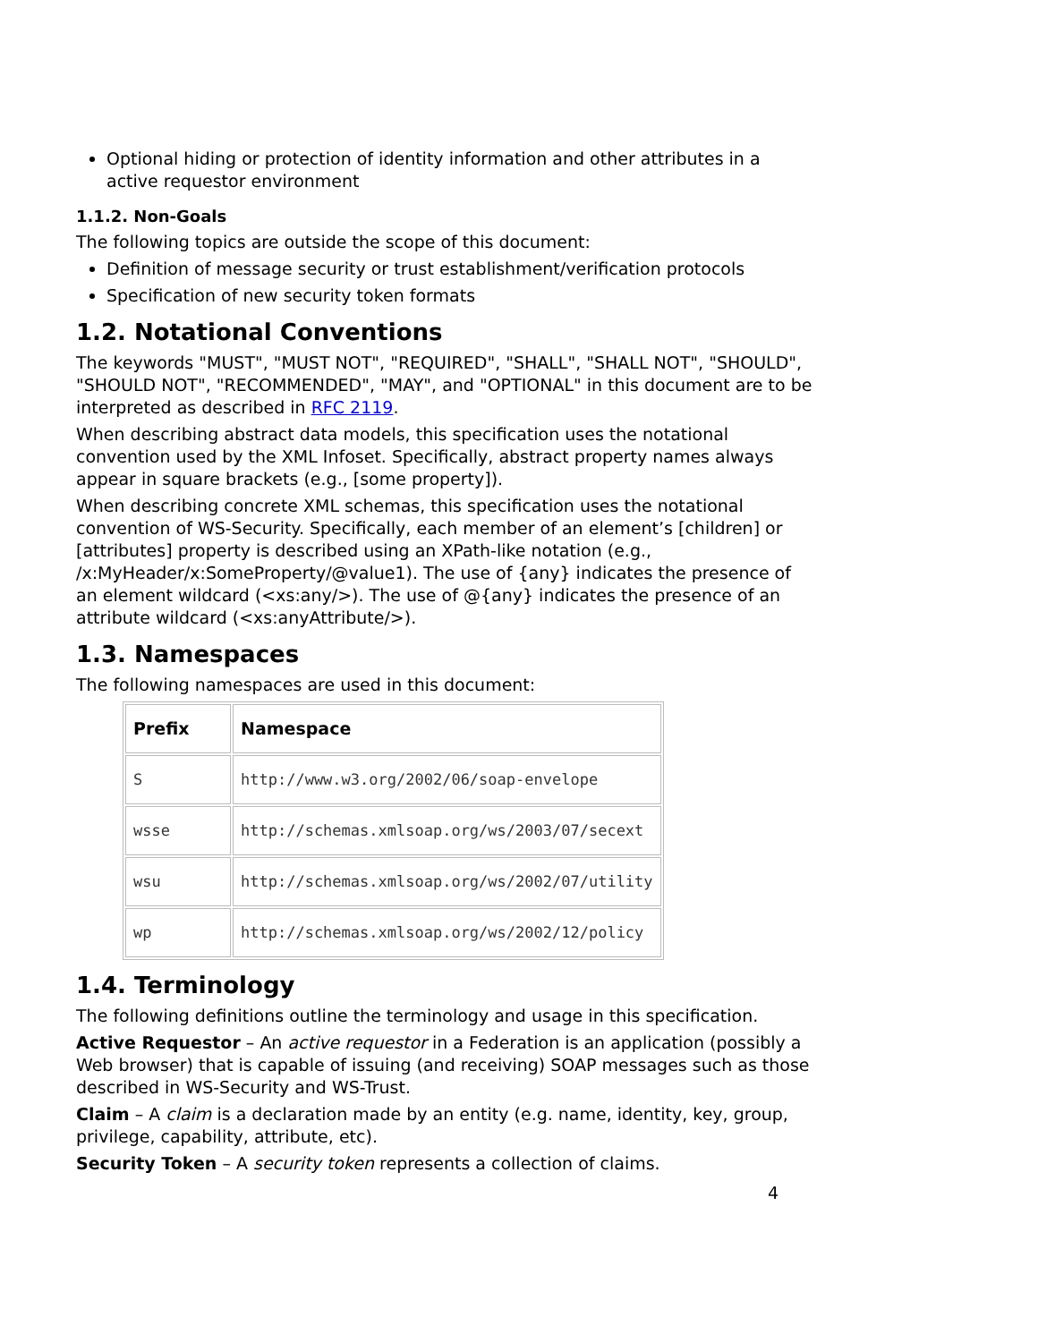Optional hiding or protection of identity information and other attributes in a active requestor environment
1.1.2. Non-Goals
The following topics are outside the scope of this document:
Definition of message security or trust establishment/verification protocols
Specification of new security token formats
1.2. Notational Conventions
The keywords "MUST", "MUST NOT", "REQUIRED", "SHALL", "SHALL NOT", "SHOULD", "SHOULD NOT", "RECOMMENDED", "MAY", and "OPTIONAL" in this document are to be interpreted as described in RFC 2119.
When describing abstract data models, this specification uses the notational convention used by the XML Infoset. Specifically, abstract property names always appear in square brackets (e.g., [some property]).
When describing concrete XML schemas, this specification uses the notational convention of WS-Security. Specifically, each member of an element’s [children] or [attributes] property is described using an XPath-like notation (e.g., /x:MyHeader/x:SomeProperty/@value1). The use of {any} indicates the presence of an element wildcard (<xs:any/>). The use of @{any} indicates the presence of an attribute wildcard (<xs:anyAttribute/>).
1.3. Namespaces
The following namespaces are used in this document:
| Prefix | Namespace |
| --- | --- |
| S | http://www.w3.org/2002/06/soap-envelope |
| wsse | http://schemas.xmlsoap.org/ws/2003/07/secext |
| wsu | http://schemas.xmlsoap.org/ws/2002/07/utility |
| wp | http://schemas.xmlsoap.org/ws/2002/12/policy |
1.4. Terminology
The following definitions outline the terminology and usage in this specification.
Active Requestor – An active requestor in a Federation is an application (possibly a Web browser) that is capable of issuing (and receiving) SOAP messages such as those described in WS-Security and WS-Trust.
Claim – A claim is a declaration made by an entity (e.g. name, identity, key, group, privilege, capability, attribute, etc).
Security Token – A security token represents a collection of claims.
4